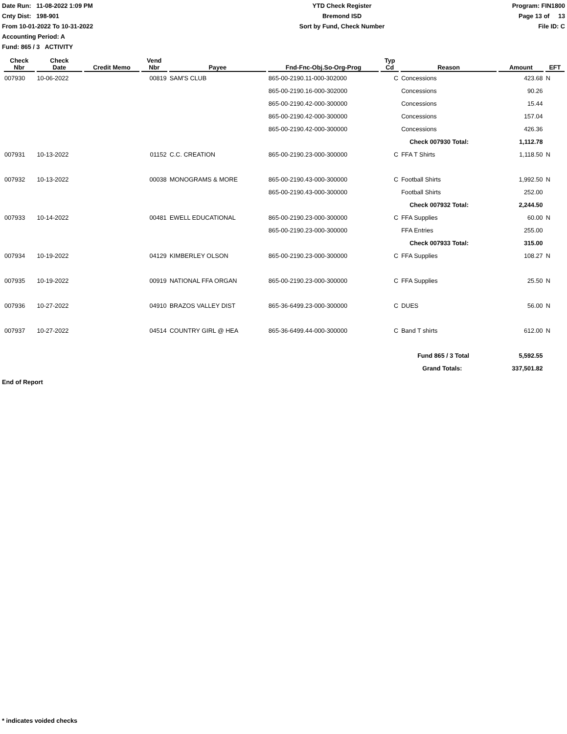Date Run: 11-08-2022 1:09 PM
Cnty Dist: 198-901
From 10-01-2022 To 10-31-2022
Accounting Period: A
Fund: 865 / 3 ACTIVITY
YTD Check Register
Bremond ISD
Sort by Fund, Check Number
Program: FIN1800
Page 13 of 13
File ID: C
| Check Nbr | Check Date | Credit Memo | Vend Nbr | Payee | Fnd-Fnc-Obj.So-Org-Prog | Typ Cd | Reason | Amount | EFT |
| --- | --- | --- | --- | --- | --- | --- | --- | --- | --- |
| 007930 | 10-06-2022 | | 00819 | SAM'S CLUB | 865-00-2190.11-000-302000 | C | Concessions | 423.68 | N |
| | | | | | 865-00-2190.16-000-302000 | | Concessions | 90.26 | |
| | | | | | 865-00-2190.42-000-300000 | | Concessions | 15.44 | |
| | | | | | 865-00-2190.42-000-300000 | | Concessions | 157.04 | |
| | | | | | 865-00-2190.42-000-300000 | | Concessions | 426.36 | |
| | | | | | | | Check 007930 Total: | 1,112.78 | |
| 007931 | 10-13-2022 | | 01152 | C.C. CREATION | 865-00-2190.23-000-300000 | C | FFA T Shirts | 1,118.50 | N |
| 007932 | 10-13-2022 | | 00038 | MONOGRAMS & MORE | 865-00-2190.43-000-300000 | C | Football Shirts | 1,992.50 | N |
| | | | | | 865-00-2190.43-000-300000 | | Football Shirts | 252.00 | |
| | | | | | | | Check 007932 Total: | 2,244.50 | |
| 007933 | 10-14-2022 | | 00481 | EWELL EDUCATIONAL | 865-00-2190.23-000-300000 | C | FFA Supplies | 60.00 | N |
| | | | | | 865-00-2190.23-000-300000 | | FFA Entries | 255.00 | |
| | | | | | | | Check 007933 Total: | 315.00 | |
| 007934 | 10-19-2022 | | 04129 | KIMBERLEY OLSON | 865-00-2190.23-000-300000 | C | FFA Supplies | 108.27 | N |
| 007935 | 10-19-2022 | | 00919 | NATIONAL FFA ORGAN | 865-00-2190.23-000-300000 | C | FFA Supplies | 25.50 | N |
| 007936 | 10-27-2022 | | 04910 | BRAZOS VALLEY DIST | 865-36-6499.23-000-300000 | C | DUES | 56.00 | N |
| 007937 | 10-27-2022 | | 04514 | COUNTRY GIRL @ HEA | 865-36-6499.44-000-300000 | C | Band T shirts | 612.00 | N |
| | | | | | | | Fund 865 / 3 Total | 5,592.55 | |
| | | | | | | | Grand Totals: | 337,501.82 | |
End of Report
* indicates voided checks